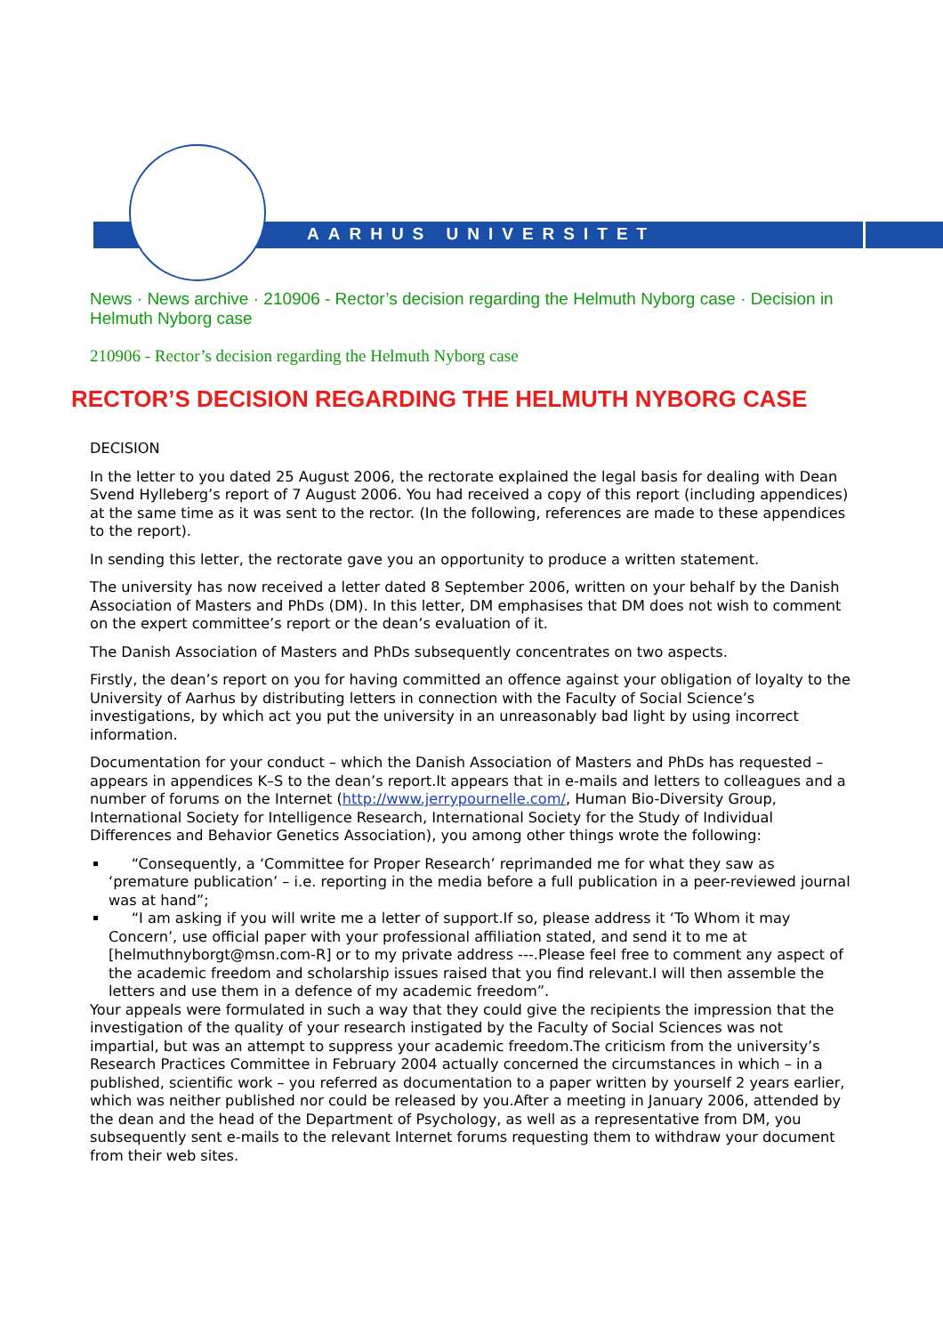AARHUS UNIVERSITET
News · News archive · 210906 - Rector’s decision regarding the Helmuth Nyborg case · Decision in Helmuth Nyborg case
210906 - Rector’s decision regarding the Helmuth Nyborg case
RECTOR’S DECISION REGARDING THE HELMUTH NYBORG CASE
DECISION
In the letter to you dated 25 August 2006, the rectorate explained the legal basis for dealing with Dean Svend Hylleberg’s report of 7 August 2006. You had received a copy of this report (including appendices) at the same time as it was sent to the rector. (In the following, references are made to these appendices to the report).
In sending this letter, the rectorate gave you an opportunity to produce a written statement.
The university has now received a letter dated 8 September 2006, written on your behalf by the Danish Association of Masters and PhDs (DM). In this letter, DM emphasises that DM does not wish to comment on the expert committee’s report or the dean’s evaluation of it.
The Danish Association of Masters and PhDs subsequently concentrates on two aspects.
Firstly, the dean’s report on you for having committed an offence against your obligation of loyalty to the University of Aarhus by distributing letters in connection with the Faculty of Social Science’s investigations, by which act you put the university in an unreasonably bad light by using incorrect information.
Documentation for your conduct – which the Danish Association of Masters and PhDs has requested – appears in appendices K–S to the dean’s report.It appears that in e-mails and letters to colleagues and a number of forums on the Internet (http://www.jerrypournelle.com/, Human Bio-Diversity Group, International Society for Intelligence Research, International Society for the Study of Individual Differences and Behavior Genetics Association), you among other things wrote the following:
“Consequently, a ‘Committee for Proper Research’ reprimanded me for what they saw as ‘premature publication’ – i.e. reporting in the media before a full publication in a peer-reviewed journal was at hand”;
“I am asking if you will write me a letter of support.If so, please address it ‘To Whom it may Concern’, use official paper with your professional affiliation stated, and send it to me at [helmuthnyborgt@msn.com-R] or to my private address ---.Please feel free to comment any aspect of the academic freedom and scholarship issues raised that you find relevant.I will then assemble the letters and use them in a defence of my academic freedom”.
Your appeals were formulated in such a way that they could give the recipients the impression that the investigation of the quality of your research instigated by the Faculty of Social Sciences was not impartial, but was an attempt to suppress your academic freedom.The criticism from the university’s Research Practices Committee in February 2004 actually concerned the circumstances in which – in a published, scientific work – you referred as documentation to a paper written by yourself 2 years earlier, which was neither published nor could be released by you.After a meeting in January 2006, attended by the dean and the head of the Department of Psychology, as well as a representative from DM, you subsequently sent e-mails to the relevant Internet forums requesting them to withdraw your document from their web sites.